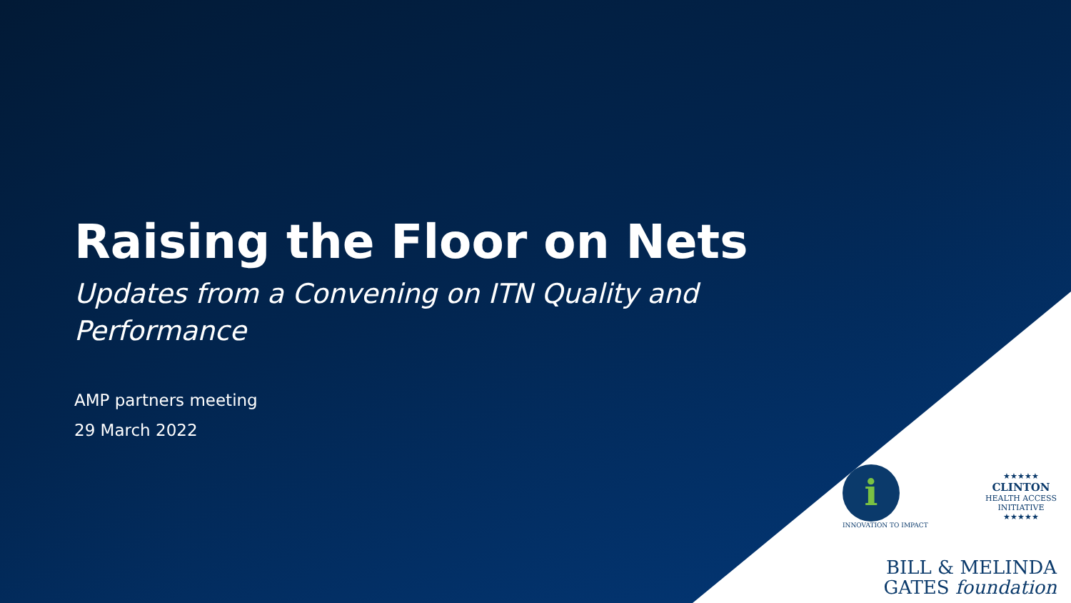Raising the Floor on Nets
Updates from a Convening on ITN Quality and Performance
AMP partners meeting
29 March 2022
i
INNOVATION TO IMPACT
★★★★★
CLINTON
HEALTH ACCESS
INITIATIVE
★★★★★
BILL & MELINDA
GATES foundation